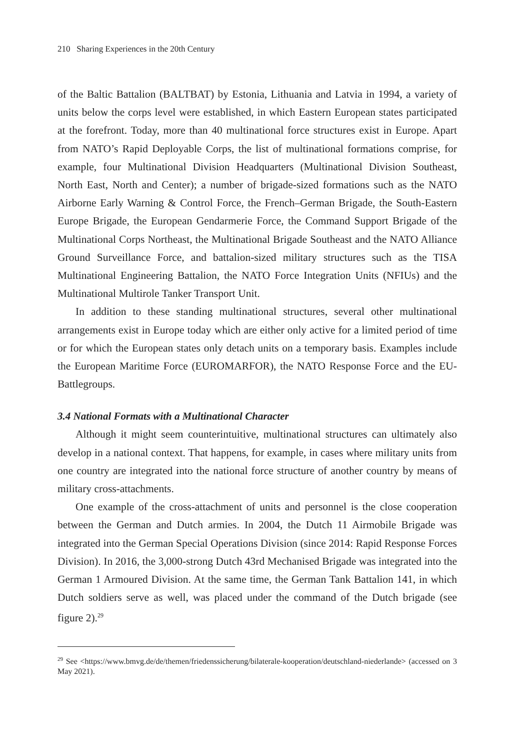210 Sharing Experiences in the 20th Century
of the Baltic Battalion (BALTBAT) by Estonia, Lithuania and Latvia in 1994, a variety of units below the corps level were established, in which Eastern European states participated at the forefront. Today, more than 40 multinational force structures exist in Europe. Apart from NATO’s Rapid Deployable Corps, the list of multinational formations comprise, for example, four Multinational Division Headquarters (Multinational Division Southeast, North East, North and Center); a number of brigade-sized formations such as the NATO Airborne Early Warning & Control Force, the French–German Brigade, the South-Eastern Europe Brigade, the European Gendarmerie Force, the Command Support Brigade of the Multinational Corps Northeast, the Multinational Brigade Southeast and the NATO Alliance Ground Surveillance Force, and battalion-sized military structures such as the TISA Multinational Engineering Battalion, the NATO Force Integration Units (NFIUs) and the Multinational Multirole Tanker Transport Unit.
In addition to these standing multinational structures, several other multinational arrangements exist in Europe today which are either only active for a limited period of time or for which the European states only detach units on a temporary basis. Examples include the European Maritime Force (EUROMARFOR), the NATO Response Force and the EU-Battlegroups.
3.4 National Formats with a Multinational Character
Although it might seem counterintuitive, multinational structures can ultimately also develop in a national context. That happens, for example, in cases where military units from one country are integrated into the national force structure of another country by means of military cross-attachments.
One example of the cross-attachment of units and personnel is the close cooperation between the German and Dutch armies. In 2004, the Dutch 11 Airmobile Brigade was integrated into the German Special Operations Division (since 2014: Rapid Response Forces Division). In 2016, the 3,000-strong Dutch 43rd Mechanised Brigade was integrated into the German 1 Armoured Division. At the same time, the German Tank Battalion 141, in which Dutch soldiers serve as well, was placed under the command of the Dutch brigade (see figure 2).<sup>29</sup>
<sup>29</sup> See <https://www.bmvg.de/de/themen/friedenssicherung/bilaterale-kooperation/deutschland-niederlande> (accessed on 3 May 2021).